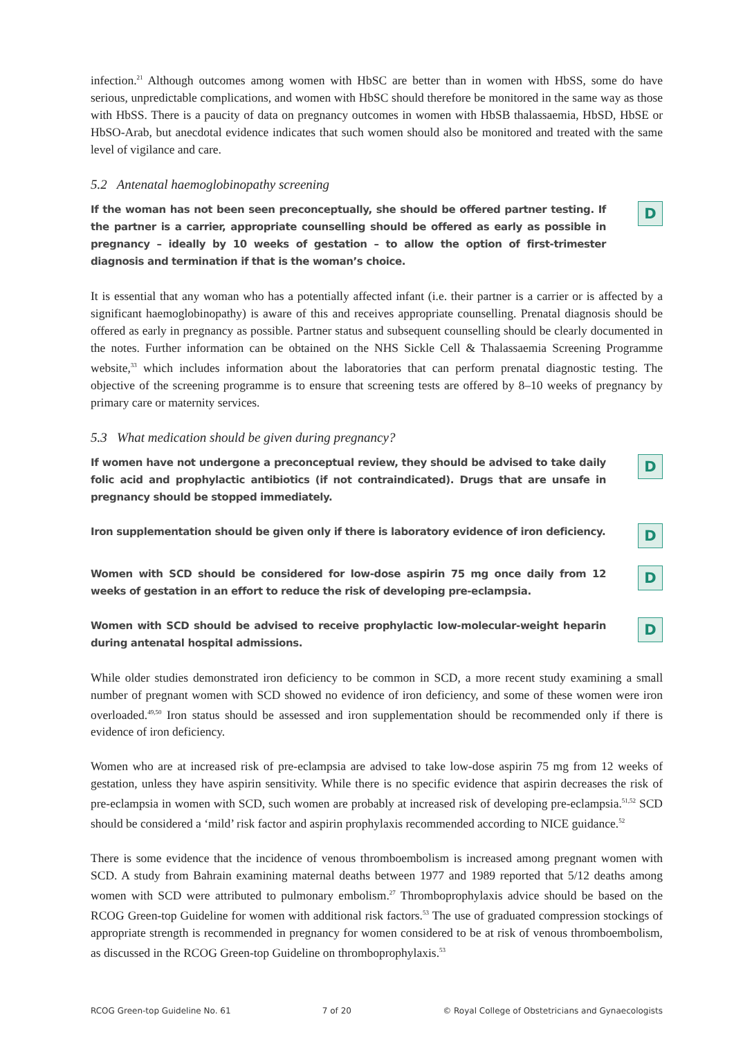infection.<sup>21</sup> Although outcomes among women with HbSC are better than in women with HbSS, some do have serious, unpredictable complications, and women with HbSC should therefore be monitored in the same way as those with HbSS. There is a paucity of data on pregnancy outcomes in women with HbSB thalassaemia, HbSD, HbSE or HbSO-Arab, but anecdotal evidence indicates that such women should also be monitored and treated with the same level of vigilance and care.
5.2 Antenatal haemoglobinopathy screening
If the woman has not been seen preconceptually, she should be offered partner testing. If the partner is a carrier, appropriate counselling should be offered as early as possible in pregnancy – ideally by 10 weeks of gestation – to allow the option of first-trimester diagnosis and termination if that is the woman’s choice.
D
It is essential that any woman who has a potentially affected infant (i.e. their partner is a carrier or is affected by a significant haemoglobinopathy) is aware of this and receives appropriate counselling. Prenatal diagnosis should be offered as early in pregnancy as possible. Partner status and subsequent counselling should be clearly documented in the notes. Further information can be obtained on the NHS Sickle Cell & Thalassaemia Screening Programme website,<sup>33</sup> which includes information about the laboratories that can perform prenatal diagnostic testing. The objective of the screening programme is to ensure that screening tests are offered by 8–10 weeks of pregnancy by primary care or maternity services.
5.3 What medication should be given during pregnancy?
If women have not undergone a preconceptual review, they should be advised to take daily folic acid and prophylactic antibiotics (if not contraindicated). Drugs that are unsafe in pregnancy should be stopped immediately.
D
Iron supplementation should be given only if there is laboratory evidence of iron deficiency.
D
Women with SCD should be considered for low-dose aspirin 75 mg once daily from 12 weeks of gestation in an effort to reduce the risk of developing pre-eclampsia.
D
Women with SCD should be advised to receive prophylactic low-molecular-weight heparin during antenatal hospital admissions.
D
While older studies demonstrated iron deficiency to be common in SCD, a more recent study examining a small number of pregnant women with SCD showed no evidence of iron deficiency, and some of these women were iron overloaded.<sup>49,50</sup> Iron status should be assessed and iron supplementation should be recommended only if there is evidence of iron deficiency.
Women who are at increased risk of pre-eclampsia are advised to take low-dose aspirin 75 mg from 12 weeks of gestation, unless they have aspirin sensitivity. While there is no specific evidence that aspirin decreases the risk of pre-eclampsia in women with SCD, such women are probably at increased risk of developing pre-eclampsia.<sup>51,52</sup> SCD should be considered a ‘mild’ risk factor and aspirin prophylaxis recommended according to NICE guidance.<sup>52</sup>
There is some evidence that the incidence of venous thromboembolism is increased among pregnant women with SCD. A study from Bahrain examining maternal deaths between 1977 and 1989 reported that 5/12 deaths among women with SCD were attributed to pulmonary embolism.<sup>27</sup> Thromboprophylaxis advice should be based on the RCOG Green-top Guideline for women with additional risk factors.<sup>53</sup> The use of graduated compression stockings of appropriate strength is recommended in pregnancy for women considered to be at risk of venous thromboembolism, as discussed in the RCOG Green-top Guideline on thromboprophylaxis.<sup>53</sup>
RCOG Green-top Guideline No. 61 7 of 20 © Royal College of Obstetricians and Gynaecologists